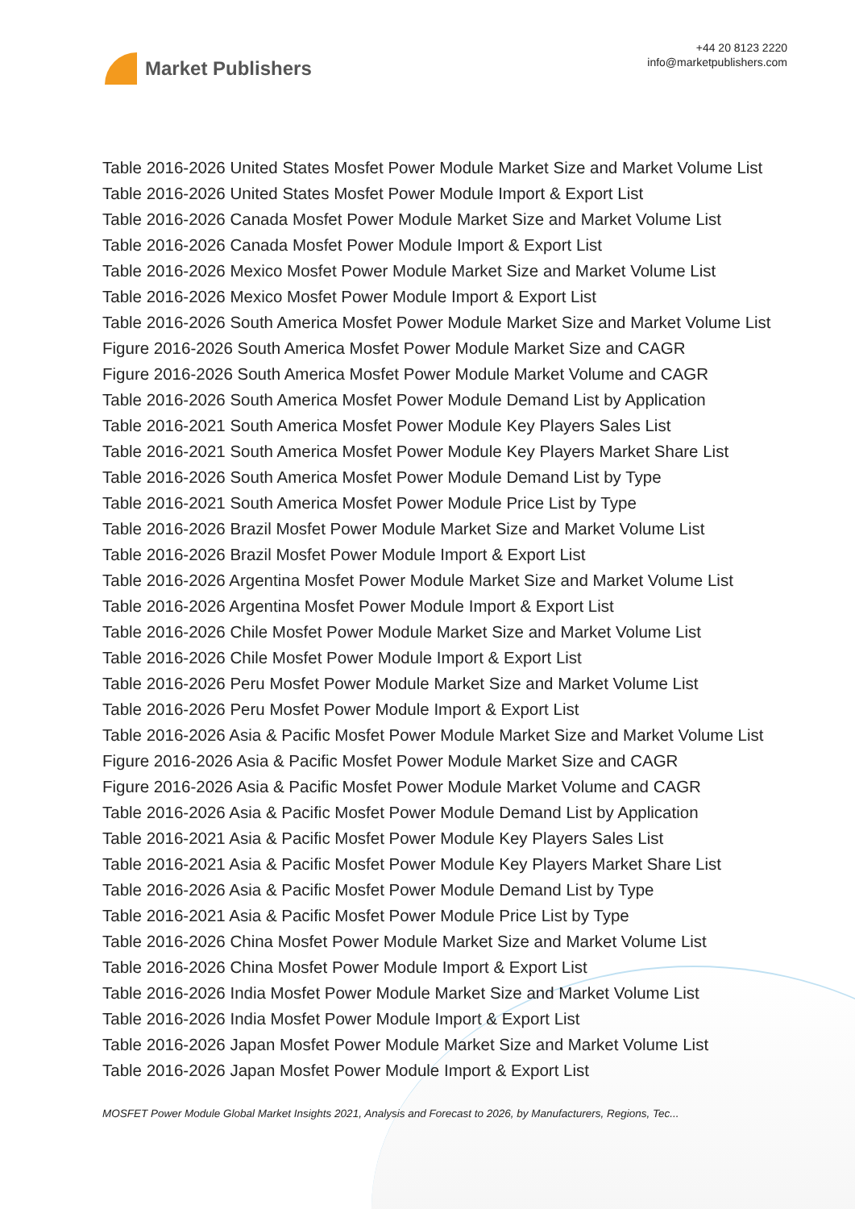Market Publishers
+44 20 8123 2220
info@marketpublishers.com
Table 2016-2026 United States Mosfet Power Module Market Size and Market Volume List
Table 2016-2026 United States Mosfet Power Module Import & Export List
Table 2016-2026 Canada Mosfet Power Module Market Size and Market Volume List
Table 2016-2026 Canada Mosfet Power Module Import & Export List
Table 2016-2026 Mexico Mosfet Power Module Market Size and Market Volume List
Table 2016-2026 Mexico Mosfet Power Module Import & Export List
Table 2016-2026 South America Mosfet Power Module Market Size and Market Volume List
Figure 2016-2026 South America Mosfet Power Module Market Size and CAGR
Figure 2016-2026 South America Mosfet Power Module Market Volume and CAGR
Table 2016-2026 South America Mosfet Power Module Demand List by Application
Table 2016-2021 South America Mosfet Power Module Key Players Sales List
Table 2016-2021 South America Mosfet Power Module Key Players Market Share List
Table 2016-2026 South America Mosfet Power Module Demand List by Type
Table 2016-2021 South America Mosfet Power Module Price List by Type
Table 2016-2026 Brazil Mosfet Power Module Market Size and Market Volume List
Table 2016-2026 Brazil Mosfet Power Module Import & Export List
Table 2016-2026 Argentina Mosfet Power Module Market Size and Market Volume List
Table 2016-2026 Argentina Mosfet Power Module Import & Export List
Table 2016-2026 Chile Mosfet Power Module Market Size and Market Volume List
Table 2016-2026 Chile Mosfet Power Module Import & Export List
Table 2016-2026 Peru Mosfet Power Module Market Size and Market Volume List
Table 2016-2026 Peru Mosfet Power Module Import & Export List
Table 2016-2026 Asia & Pacific Mosfet Power Module Market Size and Market Volume List
Figure 2016-2026 Asia & Pacific Mosfet Power Module Market Size and CAGR
Figure 2016-2026 Asia & Pacific Mosfet Power Module Market Volume and CAGR
Table 2016-2026 Asia & Pacific Mosfet Power Module Demand List by Application
Table 2016-2021 Asia & Pacific Mosfet Power Module Key Players Sales List
Table 2016-2021 Asia & Pacific Mosfet Power Module Key Players Market Share List
Table 2016-2026 Asia & Pacific Mosfet Power Module Demand List by Type
Table 2016-2021 Asia & Pacific Mosfet Power Module Price List by Type
Table 2016-2026 China Mosfet Power Module Market Size and Market Volume List
Table 2016-2026 China Mosfet Power Module Import & Export List
Table 2016-2026 India Mosfet Power Module Market Size and Market Volume List
Table 2016-2026 India Mosfet Power Module Import & Export List
Table 2016-2026 Japan Mosfet Power Module Market Size and Market Volume List
Table 2016-2026 Japan Mosfet Power Module Import & Export List
MOSFET Power Module Global Market Insights 2021, Analysis and Forecast to 2026, by Manufacturers, Regions, Tec...